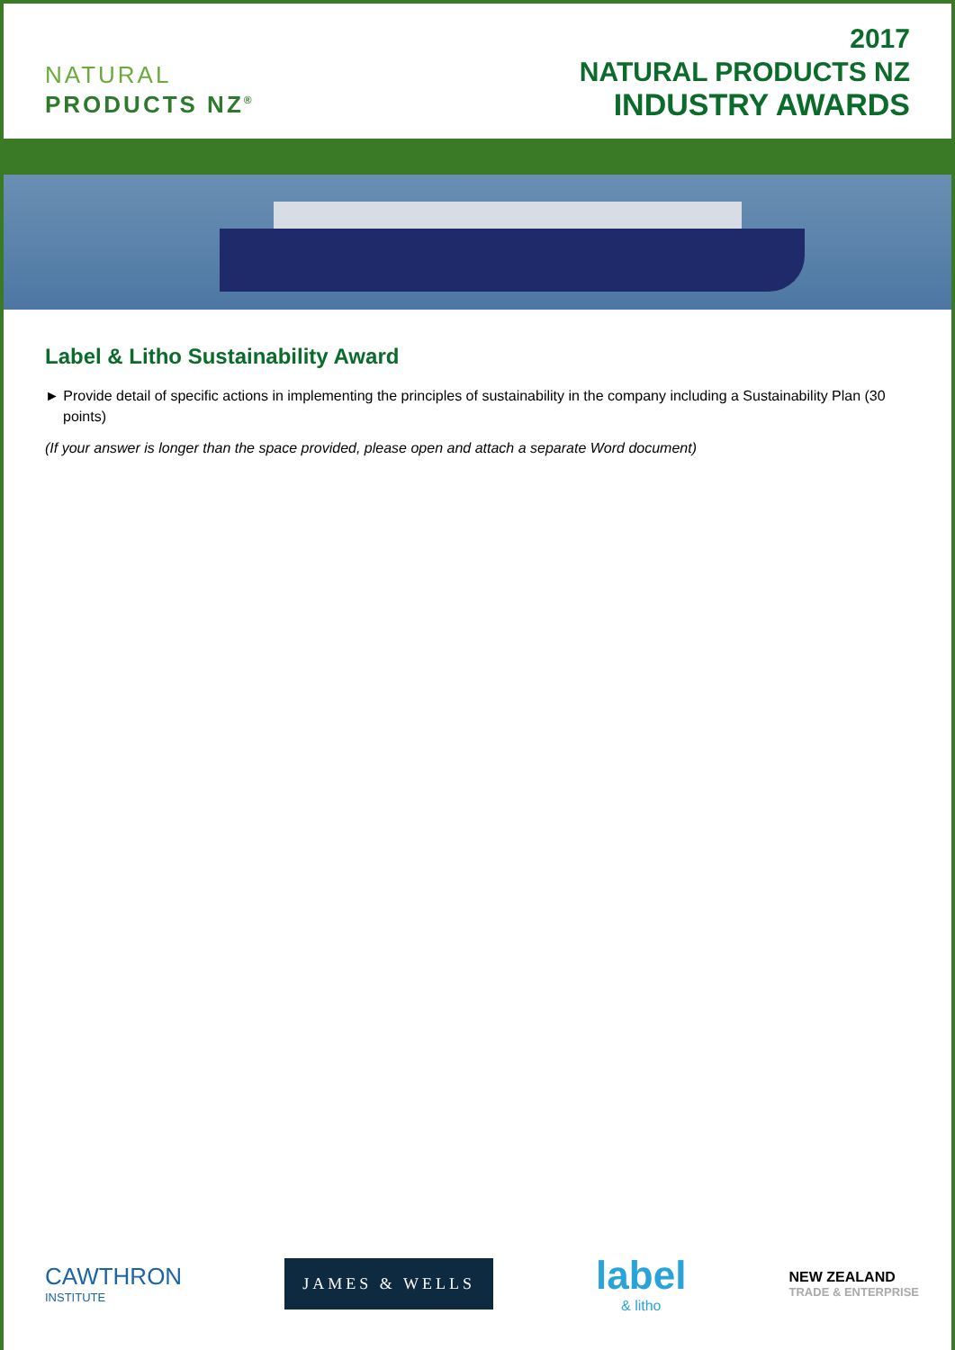NATURAL
PRODUCTS NZ<sup>®</sup>
2017
NATURAL PRODUCTS NZ
INDUSTRY AWARDS
Label & Litho Sustainability Award
► Provide detail of specific actions in implementing the principles of sustainability in the company including a Sustainability Plan (30 points)
(If your answer is longer than the space provided, please open and attach a separate Word document)
CAWTHRON
INSTITUTE
JAMES & WELLS
label
& litho
NEW ZEALAND
TRADE & ENTERPRISE